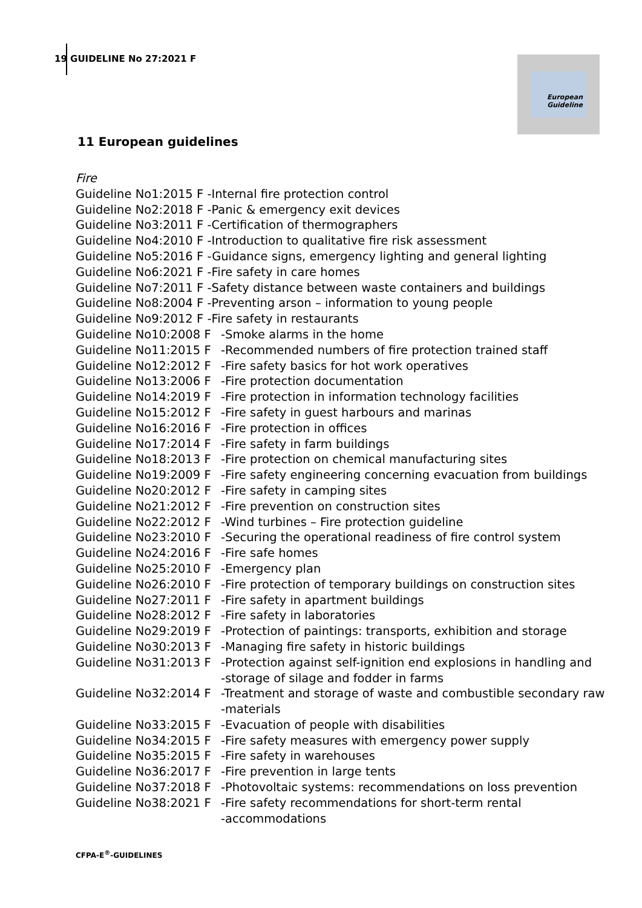19 GUIDELINE No 27:2021 F
European
Guideline
11 European guidelines
Fire
Guideline No1:2015 F -Internal fire protection control
Guideline No2:2018 F -Panic & emergency exit devices
Guideline No3:2011 F -Certification of thermographers
Guideline No4:2010 F -Introduction to qualitative fire risk assessment
Guideline No5:2016 F -Guidance signs, emergency lighting and general lighting
Guideline No6:2021 F -Fire safety in care homes
Guideline No7:2011 F -Safety distance between waste containers and buildings
Guideline No8:2004 F -Preventing arson – information to young people
Guideline No9:2012 F -Fire safety in restaurants
Guideline No10:2008 F -Smoke alarms in the home
Guideline No11:2015 F -Recommended numbers of fire protection trained staff
Guideline No12:2012 F -Fire safety basics for hot work operatives
Guideline No13:2006 F -Fire protection documentation
Guideline No14:2019 F -Fire protection in information technology facilities
Guideline No15:2012 F -Fire safety in guest harbours and marinas
Guideline No16:2016 F -Fire protection in offices
Guideline No17:2014 F -Fire safety in farm buildings
Guideline No18:2013 F -Fire protection on chemical manufacturing sites
Guideline No19:2009 F -Fire safety engineering concerning evacuation from buildings
Guideline No20:2012 F -Fire safety in camping sites
Guideline No21:2012 F -Fire prevention on construction sites
Guideline No22:2012 F -Wind turbines – Fire protection guideline
Guideline No23:2010 F -Securing the operational readiness of fire control system
Guideline No24:2016 F -Fire safe homes
Guideline No25:2010 F -Emergency plan
Guideline No26:2010 F -Fire protection of temporary buildings on construction sites
Guideline No27:2011 F -Fire safety in apartment buildings
Guideline No28:2012 F -Fire safety in laboratories
Guideline No29:2019 F -Protection of paintings: transports, exhibition and storage
Guideline No30:2013 F -Managing fire safety in historic buildings
Guideline No31:2013 F -Protection against self-ignition end explosions in handling and
-storage of silage and fodder in farms
Guideline No32:2014 F -Treatment and storage of waste and combustible secondary raw
-materials
Guideline No33:2015 F -Evacuation of people with disabilities
Guideline No34:2015 F -Fire safety measures with emergency power supply
Guideline No35:2015 F -Fire safety in warehouses
Guideline No36:2017 F -Fire prevention in large tents
Guideline No37:2018 F -Photovoltaic systems: recommendations on loss prevention
Guideline No38:2021 F -Fire safety recommendations for short-term rental
-accommodations
CFPA-E<sup>®</sup>-GUIDELINES